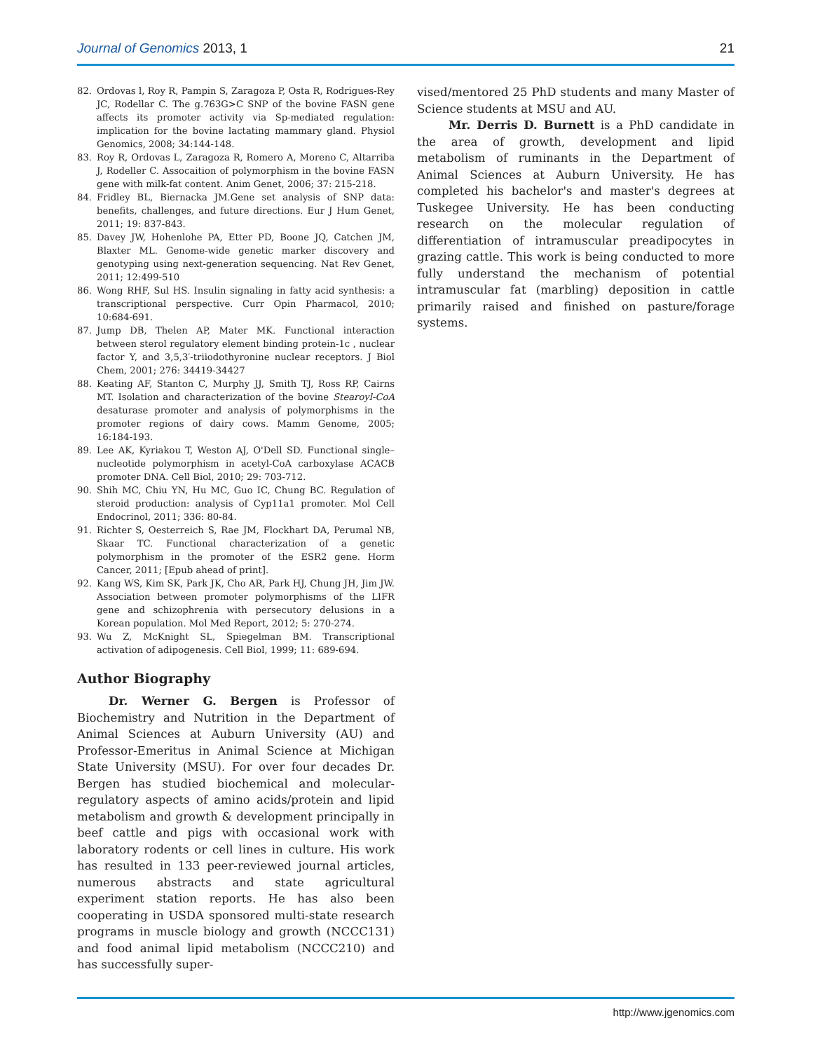Journal of Genomics 2013, 1 21
82. Ordovas l, Roy R, Pampin S, Zaragoza P, Osta R, Rodrigues-Rey JC, Rodellar C. The g.763G>C SNP of the bovine FASN gene affects its promoter activity via Sp-mediated regulation: implication for the bovine lactating mammary gland. Physiol Genomics, 2008; 34:144-148.
83. Roy R, Ordovas L, Zaragoza R, Romero A, Moreno C, Altarriba J, Rodeller C. Assocaition of polymorphism in the bovine FASN gene with milk-fat content. Anim Genet, 2006; 37: 215-218.
84. Fridley BL, Biernacka JM.Gene set analysis of SNP data: benefits, challenges, and future directions. Eur J Hum Genet, 2011; 19: 837-843.
85. Davey JW, Hohenlohe PA, Etter PD, Boone JQ, Catchen JM, Blaxter ML. Genome-wide genetic marker discovery and genotyping using next-generation sequencing. Nat Rev Genet, 2011; 12:499-510
86. Wong RHF, Sul HS. Insulin signaling in fatty acid synthesis: a transcriptional perspective. Curr Opin Pharmacol, 2010; 10:684-691.
87. Jump DB, Thelen AP, Mater MK. Functional interaction between sterol regulatory element binding protein-1c , nuclear factor Y, and 3,5,3′-triiodothyronine nuclear receptors. J Biol Chem, 2001; 276: 34419-34427
88. Keating AF, Stanton C, Murphy JJ, Smith TJ, Ross RP, Cairns MT. Isolation and characterization of the bovine Stearoyl-CoA desaturase promoter and analysis of polymorphisms in the promoter regions of dairy cows. Mamm Genome, 2005; 16:184-193.
89. Lee AK, Kyriakou T, Weston AJ, O'Dell SD. Functional single–nucleotide polymorphism in acetyl-CoA carboxylase ACACB promoter DNA. Cell Biol, 2010; 29: 703-712.
90. Shih MC, Chiu YN, Hu MC, Guo IC, Chung BC. Regulation of steroid production: analysis of Cyp11a1 promoter. Mol Cell Endocrinol, 2011; 336: 80-84.
91. Richter S, Oesterreich S, Rae JM, Flockhart DA, Perumal NB, Skaar TC. Functional characterization of a genetic polymorphism in the promoter of the ESR2 gene. Horm Cancer, 2011; [Epub ahead of print].
92. Kang WS, Kim SK, Park JK, Cho AR, Park HJ, Chung JH, Jim JW. Association between promoter polymorphisms of the LIFR gene and schizophrenia with persecutory delusions in a Korean population. Mol Med Report, 2012; 5: 270-274.
93. Wu Z, McKnight SL, Spiegelman BM. Transcriptional activation of adipogenesis. Cell Biol, 1999; 11: 689-694.
Author Biography
Dr. Werner G. Bergen is Professor of Biochemistry and Nutrition in the Department of Animal Sciences at Auburn University (AU) and Professor-Emeritus in Animal Science at Michigan State University (MSU). For over four decades Dr. Bergen has studied biochemical and molecular-regulatory aspects of amino acids/protein and lipid metabolism and growth & development principally in beef cattle and pigs with occasional work with laboratory rodents or cell lines in culture. His work has resulted in 133 peer-reviewed journal articles, numerous abstracts and state agricultural experiment station reports. He has also been cooperating in USDA sponsored multi-state research programs in muscle biology and growth (NCCC131) and food animal lipid metabolism (NCCC210) and has successfully super-
vised/mentored 25 PhD students and many Master of Science students at MSU and AU.
Mr. Derris D. Burnett is a PhD candidate in the area of growth, development and lipid metabolism of ruminants in the Department of Animal Sciences at Auburn University. He has completed his bachelor's and master's degrees at Tuskegee University. He has been conducting research on the molecular regulation of differentiation of intramuscular preadipocytes in grazing cattle. This work is being conducted to more fully understand the mechanism of potential intramuscular fat (marbling) deposition in cattle primarily raised and finished on pasture/forage systems.
http://www.jgenomics.com